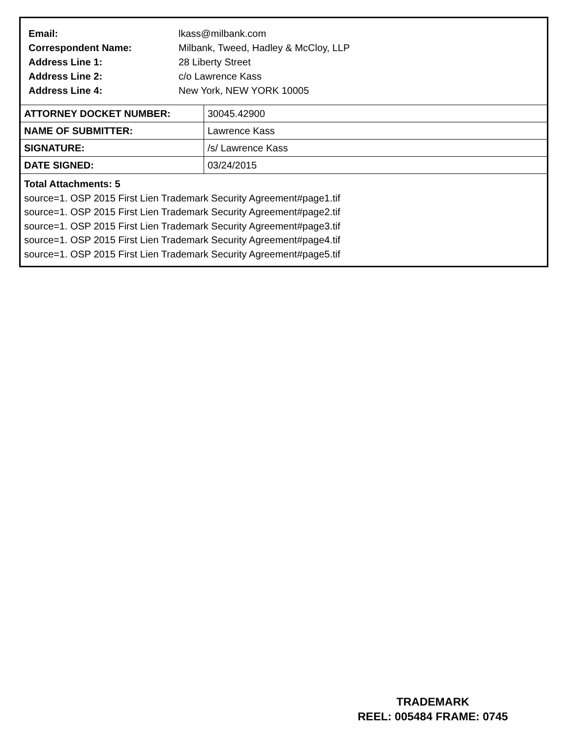Email: lkass@milbank.com
Correspondent Name: Milbank, Tweed, Hadley & McCloy, LLP
Address Line 1: 28 Liberty Street
Address Line 2: c/o Lawrence Kass
Address Line 4: New York, NEW YORK 10005
| ATTORNEY DOCKET NUMBER: | 30045.42900 |
| NAME OF SUBMITTER: | Lawrence Kass |
| SIGNATURE: | /s/ Lawrence Kass |
| DATE SIGNED: | 03/24/2015 |
Total Attachments: 5
source=1. OSP 2015 First Lien Trademark Security Agreement#page1.tif
source=1. OSP 2015 First Lien Trademark Security Agreement#page2.tif
source=1. OSP 2015 First Lien Trademark Security Agreement#page3.tif
source=1. OSP 2015 First Lien Trademark Security Agreement#page4.tif
source=1. OSP 2015 First Lien Trademark Security Agreement#page5.tif
TRADEMARK
REEL: 005484 FRAME: 0745